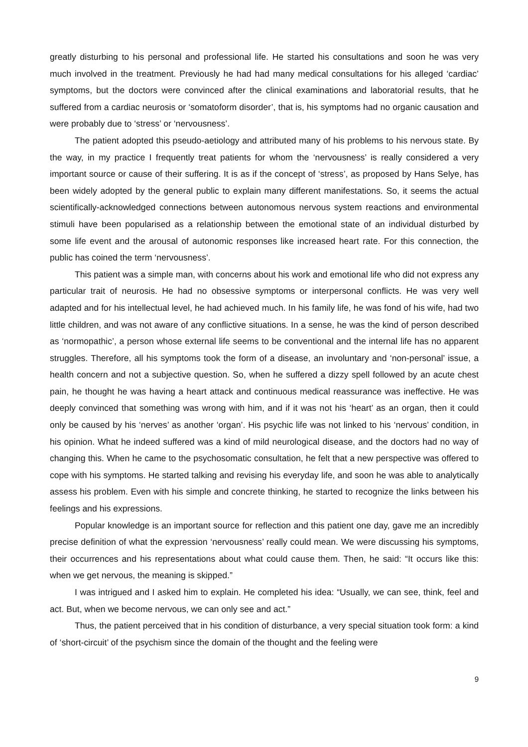greatly disturbing to his personal and professional life. He started his consultations and soon he was very much involved in the treatment. Previously he had had many medical consultations for his alleged ‘cardiac’ symptoms, but the doctors were convinced after the clinical examinations and laboratorial results, that he suffered from a cardiac neurosis or ‘somatoform disorder’, that is, his symptoms had no organic causation and were probably due to ‘stress’ or ‘nervousness’.
The patient adopted this pseudo-aetiology and attributed many of his problems to his nervous state. By the way, in my practice I frequently treat patients for whom the ‘nervousness’ is really considered a very important source or cause of their suffering. It is as if the concept of ‘stress’, as proposed by Hans Selye, has been widely adopted by the general public to explain many different manifestations. So, it seems the actual scientifically-acknowledged connections between autonomous nervous system reactions and environmental stimuli have been popularised as a relationship between the emotional state of an individual disturbed by some life event and the arousal of autonomic responses like increased heart rate. For this connection, the public has coined the term ‘nervousness’.
This patient was a simple man, with concerns about his work and emotional life who did not express any particular trait of neurosis. He had no obsessive symptoms or interpersonal conflicts. He was very well adapted and for his intellectual level, he had achieved much. In his family life, he was fond of his wife, had two little children, and was not aware of any conflictive situations. In a sense, he was the kind of person described as ‘normopathic’, a person whose external life seems to be conventional and the internal life has no apparent struggles. Therefore, all his symptoms took the form of a disease, an involuntary and ‘non-personal’ issue, a health concern and not a subjective question. So, when he suffered a dizzy spell followed by an acute chest pain, he thought he was having a heart attack and continuous medical reassurance was ineffective. He was deeply convinced that something was wrong with him, and if it was not his ‘heart’ as an organ, then it could only be caused by his ‘nerves’ as another ‘organ’. His psychic life was not linked to his ‘nervous’ condition, in his opinion. What he indeed suffered was a kind of mild neurological disease, and the doctors had no way of changing this. When he came to the psychosomatic consultation, he felt that a new perspective was offered to cope with his symptoms. He started talking and revising his everyday life, and soon he was able to analytically assess his problem. Even with his simple and concrete thinking, he started to recognize the links between his feelings and his expressions.
Popular knowledge is an important source for reflection and this patient one day, gave me an incredibly precise definition of what the expression ‘nervousness’ really could mean. We were discussing his symptoms, their occurrences and his representations about what could cause them. Then, he said: “It occurs like this: when we get nervous, the meaning is skipped.”
I was intrigued and I asked him to explain. He completed his idea: “Usually, we can see, think, feel and act. But, when we become nervous, we can only see and act.”
Thus, the patient perceived that in his condition of disturbance, a very special situation took form: a kind of ‘short-circuit’ of the psychism since the domain of the thought and the feeling were
9